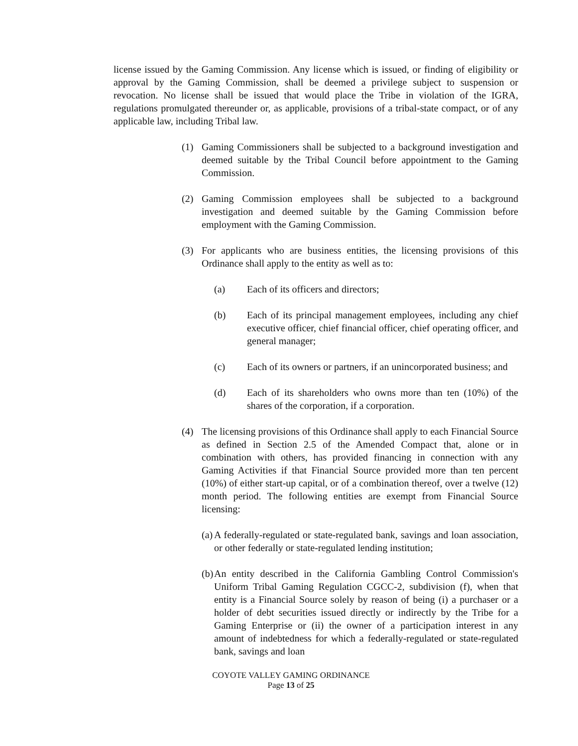license issued by the Gaming Commission. Any license which is issued, or finding of eligibility or approval by the Gaming Commission, shall be deemed a privilege subject to suspension or revocation. No license shall be issued that would place the Tribe in violation of the IGRA, regulations promulgated thereunder or, as applicable, provisions of a tribal-state compact, or of any applicable law, including Tribal law.
(1) Gaming Commissioners shall be subjected to a background investigation and deemed suitable by the Tribal Council before appointment to the Gaming Commission.
(2) Gaming Commission employees shall be subjected to a background investigation and deemed suitable by the Gaming Commission before employment with the Gaming Commission.
(3) For applicants who are business entities, the licensing provisions of this Ordinance shall apply to the entity as well as to:
(a) Each of its officers and directors;
(b) Each of its principal management employees, including any chief executive officer, chief financial officer, chief operating officer, and general manager;
(c) Each of its owners or partners, if an unincorporated business; and
(d) Each of its shareholders who owns more than ten (10%) of the shares of the corporation, if a corporation.
(4) The licensing provisions of this Ordinance shall apply to each Financial Source as defined in Section 2.5 of the Amended Compact that, alone or in combination with others, has provided financing in connection with any Gaming Activities if that Financial Source provided more than ten percent (10%) of either start-up capital, or of a combination thereof, over a twelve (12) month period. The following entities are exempt from Financial Source licensing:
(a) A federally-regulated or state-regulated bank, savings and loan association, or other federally or state-regulated lending institution;
(b) An entity described in the California Gambling Control Commission's Uniform Tribal Gaming Regulation CGCC-2, subdivision (f), when that entity is a Financial Source solely by reason of being (i) a purchaser or a holder of debt securities issued directly or indirectly by the Tribe for a Gaming Enterprise or (ii) the owner of a participation interest in any amount of indebtedness for which a federally-regulated or state-regulated bank, savings and loan
COYOTE VALLEY GAMING ORDINANCE
Page 13 of 25